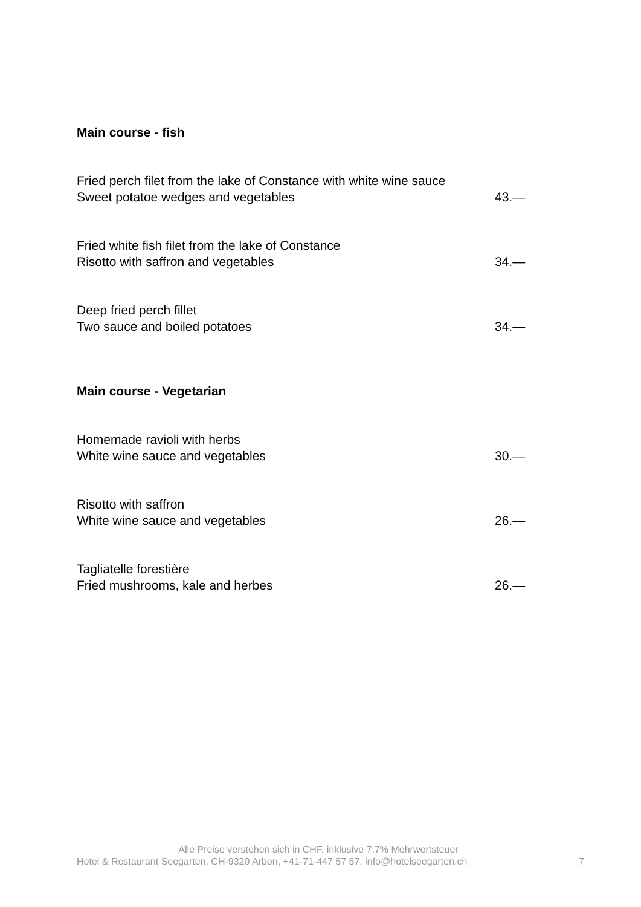Main course - fish
Fried perch filet from the lake of Constance with white wine sauce
Sweet potatoe wedges and vegetables 43.—
Fried white fish filet from the lake of Constance
Risotto with saffron and vegetables 34.—
Deep fried perch fillet
Two sauce and boiled potatoes 34.—
Main course - Vegetarian
Homemade ravioli with herbs
White wine sauce and vegetables 30.—
Risotto with saffron
White wine sauce and vegetables 26.—
Tagliatelle forestière
Fried mushrooms, kale and herbes 26.—
Alle Preise verstehen sich in CHF, inklusive 7.7% Mehrwertsteuer
Hotel & Restaurant Seegarten, CH-9320 Arbon, +41-71-447 57 57, info@hotelseegarten.ch 7